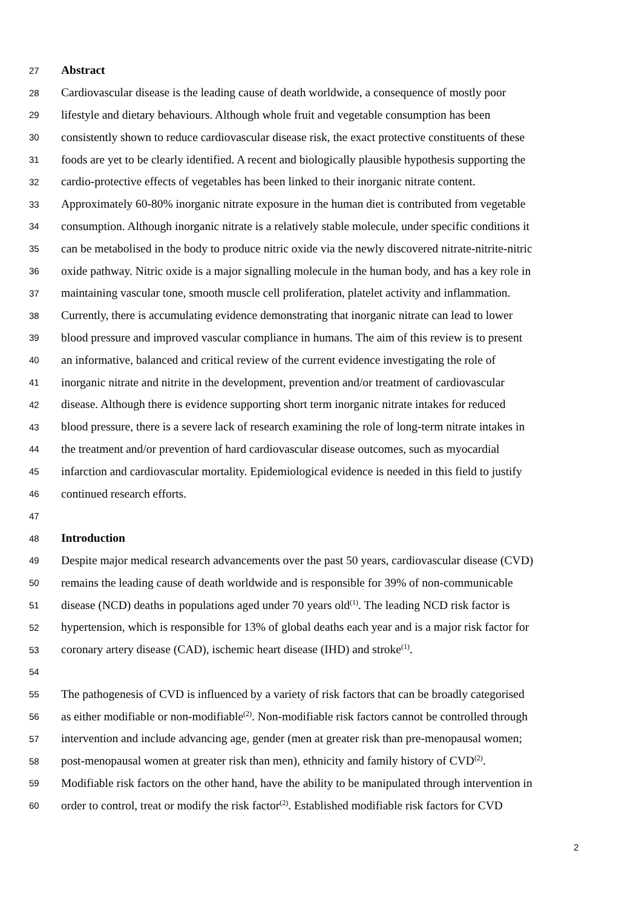27 Abstract
28 Cardiovascular disease is the leading cause of death worldwide, a consequence of mostly poor
29 lifestyle and dietary behaviours. Although whole fruit and vegetable consumption has been
30 consistently shown to reduce cardiovascular disease risk, the exact protective constituents of these
31 foods are yet to be clearly identified. A recent and biologically plausible hypothesis supporting the
32 cardio-protective effects of vegetables has been linked to their inorganic nitrate content.
33 Approximately 60-80% inorganic nitrate exposure in the human diet is contributed from vegetable
34 consumption. Although inorganic nitrate is a relatively stable molecule, under specific conditions it
35 can be metabolised in the body to produce nitric oxide via the newly discovered nitrate-nitrite-nitric
36 oxide pathway. Nitric oxide is a major signalling molecule in the human body, and has a key role in
37 maintaining vascular tone, smooth muscle cell proliferation, platelet activity and inflammation.
38 Currently, there is accumulating evidence demonstrating that inorganic nitrate can lead to lower
39 blood pressure and improved vascular compliance in humans. The aim of this review is to present
40 an informative, balanced and critical review of the current evidence investigating the role of
41 inorganic nitrate and nitrite in the development, prevention and/or treatment of cardiovascular
42 disease. Although there is evidence supporting short term inorganic nitrate intakes for reduced
43 blood pressure, there is a severe lack of research examining the role of long-term nitrate intakes in
44 the treatment and/or prevention of hard cardiovascular disease outcomes, such as myocardial
45 infarction and cardiovascular mortality. Epidemiological evidence is needed in this field to justify
46 continued research efforts.
47
48 Introduction
49 Despite major medical research advancements over the past 50 years, cardiovascular disease (CVD)
50 remains the leading cause of death worldwide and is responsible for 39% of non-communicable
51 disease (NCD) deaths in populations aged under 70 years old<sup>(1)</sup>. The leading NCD risk factor is
52 hypertension, which is responsible for 13% of global deaths each year and is a major risk factor for
53 coronary artery disease (CAD), ischemic heart disease (IHD) and stroke<sup>(1)</sup>.
54
55 The pathogenesis of CVD is influenced by a variety of risk factors that can be broadly categorised
56 as either modifiable or non-modifiable<sup>(2)</sup>. Non-modifiable risk factors cannot be controlled through
57 intervention and include advancing age, gender (men at greater risk than pre-menopausal women;
58 post-menopausal women at greater risk than men), ethnicity and family history of CVD<sup>(2)</sup>.
59 Modifiable risk factors on the other hand, have the ability to be manipulated through intervention in
60 order to control, treat or modify the risk factor<sup>(2)</sup>. Established modifiable risk factors for CVD
2